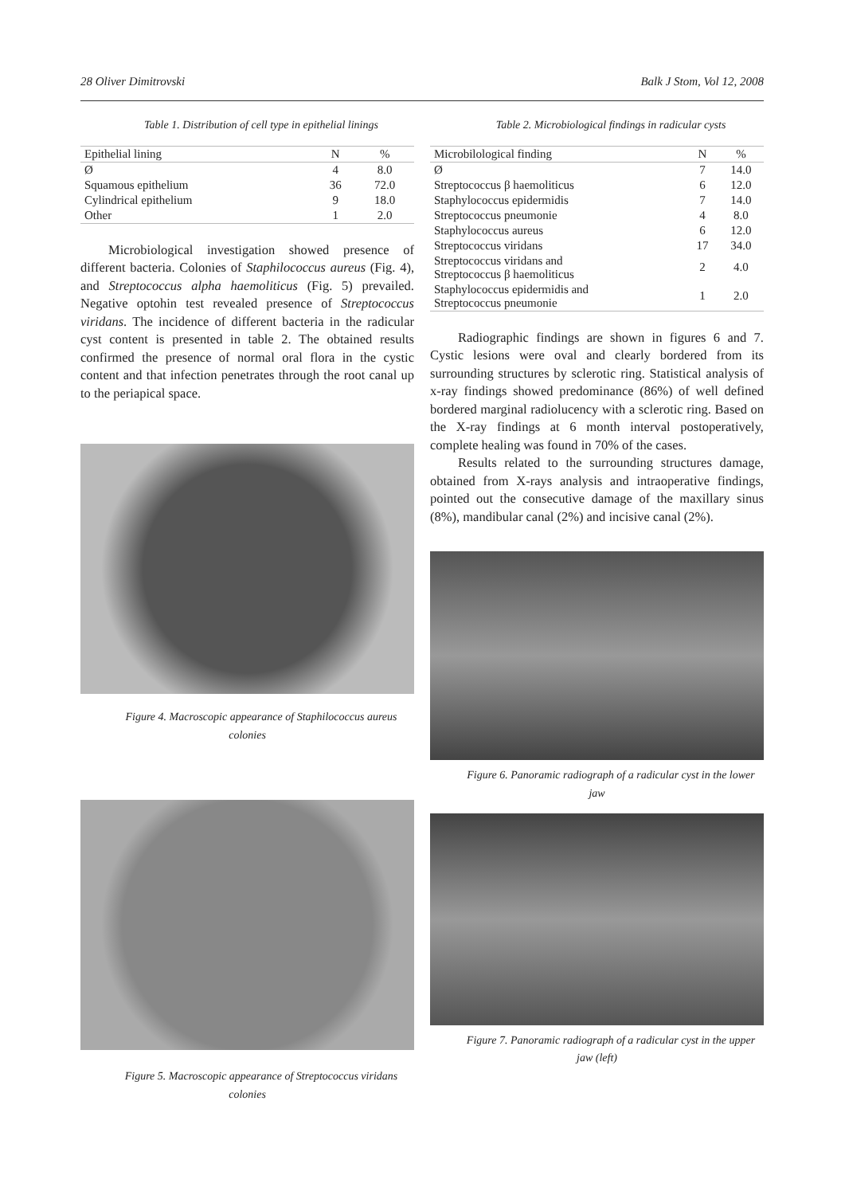28 Oliver Dimitrovski Balk J Stom, Vol 12, 2008
Table 1. Distribution of cell type in epithelial linings
| Epithelial lining | N | % |
| --- | --- | --- |
| Ø | 4 | 8.0 |
| Squamous epithelium | 36 | 72.0 |
| Cylindrical epithelium | 9 | 18.0 |
| Other | 1 | 2.0 |
Microbiological investigation showed presence of different bacteria. Colonies of Staphilococcus aureus (Fig. 4), and Streptococcus alpha haemoliticus (Fig. 5) prevailed. Negative optohin test revealed presence of Streptococcus viridans. The incidence of different bacteria in the radicular cyst content is presented in table 2. The obtained results confirmed the presence of normal oral flora in the cystic content and that infection penetrates through the root canal up to the periapical space.
Figure 4. Macroscopic appearance of Staphilococcus aureus colonies
Figure 5. Macroscopic appearance of Streptococcus viridans colonies
Table 2. Microbiological findings in radicular cysts
| Microbilological finding | N | % |
| --- | --- | --- |
| Ø | 7 | 14.0 |
| Streptococcus β haemoliticus | 6 | 12.0 |
| Staphylococcus epidermidis | 7 | 14.0 |
| Streptococcus pneumonie | 4 | 8.0 |
| Staphylococcus aureus | 6 | 12.0 |
| Streptococcus viridans | 17 | 34.0 |
| Streptococcus viridans and Streptococcus β haemoliticus | 2 | 4.0 |
| Staphylococcus epidermidis and Streptococcus pneumonie | 1 | 2.0 |
Radiographic findings are shown in figures 6 and 7. Cystic lesions were oval and clearly bordered from its surrounding structures by sclerotic ring. Statistical analysis of x-ray findings showed predominance (86%) of well defined bordered marginal radiolucency with a sclerotic ring. Based on the X-ray findings at 6 month interval postoperatively, complete healing was found in 70% of the cases.
Results related to the surrounding structures damage, obtained from X-rays analysis and intraoperative findings, pointed out the consecutive damage of the maxillary sinus (8%), mandibular canal (2%) and incisive canal (2%).
Figure 6. Panoramic radiograph of a radicular cyst in the lower jaw
Figure 7. Panoramic radiograph of a radicular cyst in the upper jaw (left)